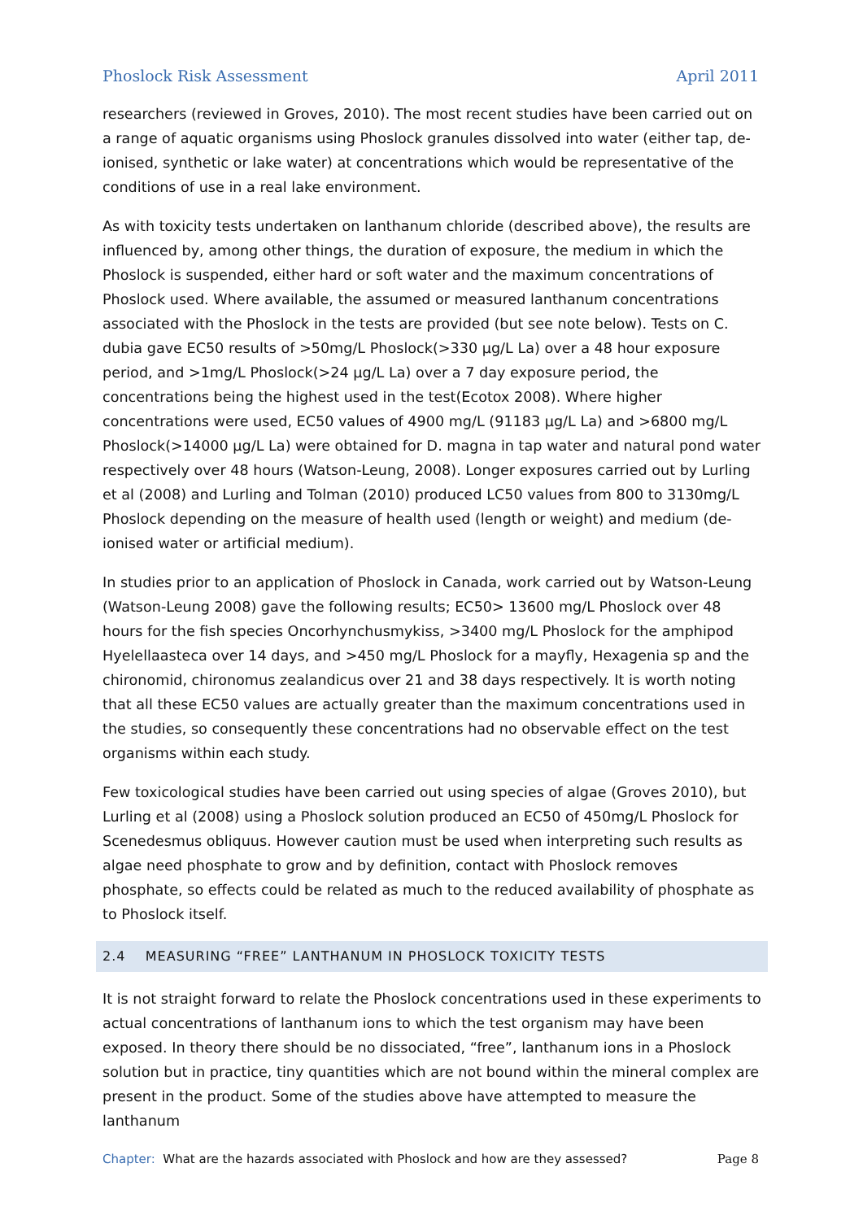Phoslock Risk Assessment April 2011
researchers (reviewed in Groves, 2010). The most recent studies have been carried out on a range of aquatic organisms using Phoslock granules dissolved into water (either tap, de-ionised, synthetic or lake water) at concentrations which would be representative of the conditions of use in a real lake environment.
As with toxicity tests undertaken on lanthanum chloride (described above), the results are influenced by, among other things, the duration of exposure, the medium in which the Phoslock is suspended, either hard or soft water and the maximum concentrations of Phoslock used. Where available, the assumed or measured lanthanum concentrations associated with the Phoslock in the tests are provided (but see note below). Tests on C. dubia gave EC50 results of >50mg/L Phoslock(>330 µg/L La) over a 48 hour exposure period, and >1mg/L Phoslock(>24 µg/L La) over a 7 day exposure period, the concentrations being the highest used in the test(Ecotox 2008). Where higher concentrations were used, EC50 values of 4900 mg/L (91183 µg/L La) and >6800 mg/L Phoslock(>14000 µg/L La) were obtained for D. magna in tap water and natural pond water respectively over 48 hours (Watson-Leung, 2008). Longer exposures carried out by Lurling et al (2008) and Lurling and Tolman (2010) produced LC50 values from 800 to 3130mg/L Phoslock depending on the measure of health used (length or weight) and medium (de-ionised water or artificial medium).
In studies prior to an application of Phoslock in Canada, work carried out by Watson-Leung (Watson-Leung 2008) gave the following results; EC50> 13600 mg/L Phoslock over 48 hours for the fish species Oncorhynchusmykiss, >3400 mg/L Phoslock for the amphipod Hyelellaasteca over 14 days, and >450 mg/L Phoslock for a mayfly, Hexagenia sp and the chironomid, chironomus zealandicus over 21 and 38 days respectively. It is worth noting that all these EC50 values are actually greater than the maximum concentrations used in the studies, so consequently these concentrations had no observable effect on the test organisms within each study.
Few toxicological studies have been carried out using species of algae (Groves 2010), but Lurling et al (2008) using a Phoslock solution produced an EC50 of 450mg/L Phoslock for Scenedesmus obliquus. However caution must be used when interpreting such results as algae need phosphate to grow and by definition, contact with Phoslock removes phosphate, so effects could be related as much to the reduced availability of phosphate as to Phoslock itself.
2.4 MEASURING “FREE” LANTHANUM IN PHOSLOCK TOXICITY TESTS
It is not straight forward to relate the Phoslock concentrations used in these experiments to actual concentrations of lanthanum ions to which the test organism may have been exposed. In theory there should be no dissociated, “free”, lanthanum ions in a Phoslock solution but in practice, tiny quantities which are not bound within the mineral complex are present in the product. Some of the studies above have attempted to measure the lanthanum
Chapter: What are the hazards associated with Phoslock and how are they assessed? Page 8